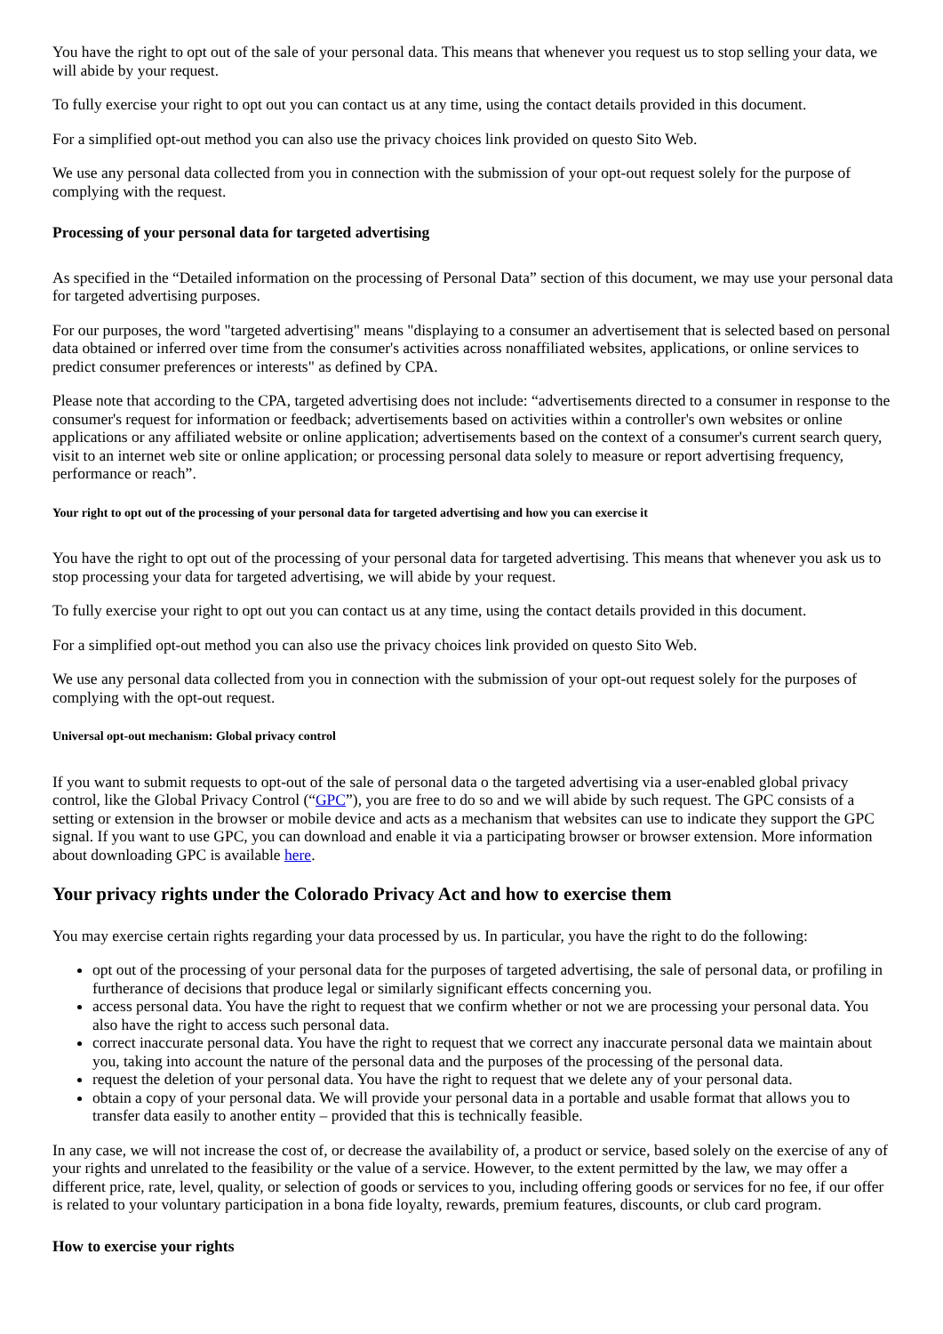You have the right to opt out of the sale of your personal data. This means that whenever you request us to stop selling your data, we will abide by your request.
To fully exercise your right to opt out you can contact us at any time, using the contact details provided in this document.
For a simplified opt-out method you can also use the privacy choices link provided on questo Sito Web.
We use any personal data collected from you in connection with the submission of your opt-out request solely for the purpose of complying with the request.
Processing of your personal data for targeted advertising
As specified in the “Detailed information on the processing of Personal Data” section of this document, we may use your personal data for targeted advertising purposes.
For our purposes, the word "targeted advertising" means "displaying to a consumer an advertisement that is selected based on personal data obtained or inferred over time from the consumer's activities across nonaffiliated websites, applications, or online services to predict consumer preferences or interests" as defined by CPA.
Please note that according to the CPA, targeted advertising does not include: “advertisements directed to a consumer in response to the consumer's request for information or feedback; advertisements based on activities within a controller's own websites or online applications or any affiliated website or online application; advertisements based on the context of a consumer's current search query, visit to an internet web site or online application; or processing personal data solely to measure or report advertising frequency, performance or reach”.
Your right to opt out of the processing of your personal data for targeted advertising and how you can exercise it
You have the right to opt out of the processing of your personal data for targeted advertising. This means that whenever you ask us to stop processing your data for targeted advertising, we will abide by your request.
To fully exercise your right to opt out you can contact us at any time, using the contact details provided in this document.
For a simplified opt-out method you can also use the privacy choices link provided on questo Sito Web.
We use any personal data collected from you in connection with the submission of your opt-out request solely for the purposes of complying with the opt-out request.
Universal opt-out mechanism: Global privacy control
If you want to submit requests to opt-out of the sale of personal data o the targeted advertising via a user-enabled global privacy control, like the Global Privacy Control (“GPC”), you are free to do so and we will abide by such request. The GPC consists of a setting or extension in the browser or mobile device and acts as a mechanism that websites can use to indicate they support the GPC signal. If you want to use GPC, you can download and enable it via a participating browser or browser extension. More information about downloading GPC is available here.
Your privacy rights under the Colorado Privacy Act and how to exercise them
You may exercise certain rights regarding your data processed by us. In particular, you have the right to do the following:
opt out of the processing of your personal data for the purposes of targeted advertising, the sale of personal data, or profiling in furtherance of decisions that produce legal or similarly significant effects concerning you.
access personal data. You have the right to request that we confirm whether or not we are processing your personal data. You also have the right to access such personal data.
correct inaccurate personal data. You have the right to request that we correct any inaccurate personal data we maintain about you, taking into account the nature of the personal data and the purposes of the processing of the personal data.
request the deletion of your personal data. You have the right to request that we delete any of your personal data.
obtain a copy of your personal data. We will provide your personal data in a portable and usable format that allows you to transfer data easily to another entity – provided that this is technically feasible.
In any case, we will not increase the cost of, or decrease the availability of, a product or service, based solely on the exercise of any of your rights and unrelated to the feasibility or the value of a service. However, to the extent permitted by the law, we may offer a different price, rate, level, quality, or selection of goods or services to you, including offering goods or services for no fee, if our offer is related to your voluntary participation in a bona fide loyalty, rewards, premium features, discounts, or club card program.
How to exercise your rights